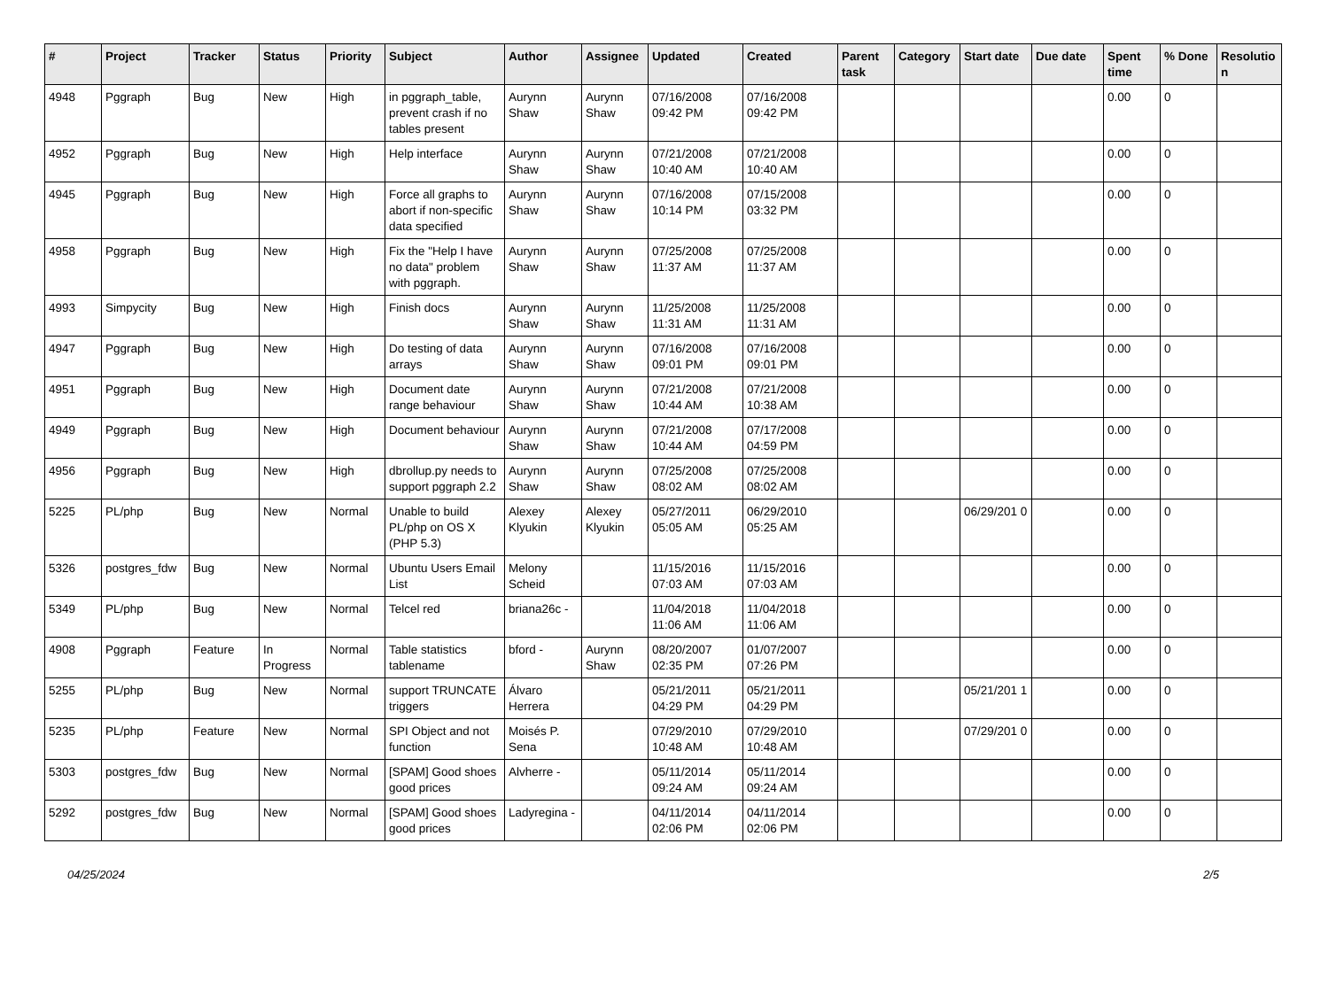| # | Project | Tracker | Status | Priority | Subject | Author | Assignee | Updated | Created | Parent task | Category | Start date | Due date | Spent time | % Done | Resolutio n |
| --- | --- | --- | --- | --- | --- | --- | --- | --- | --- | --- | --- | --- | --- | --- | --- | --- |
| 4948 | Pggraph | Bug | New | High | in pggraph_table, prevent crash if no tables present | Aurynn Shaw | Aurynn Shaw | 07/16/2008 09:42 PM | 07/16/2008 09:42 PM | | | | | 0.00 | 0 | |
| 4952 | Pggraph | Bug | New | High | Help interface | Aurynn Shaw | Aurynn Shaw | 07/21/2008 10:40 AM | 07/21/2008 10:40 AM | | | | | 0.00 | 0 | |
| 4945 | Pggraph | Bug | New | High | Force all graphs to abort if non-specific data specified | Aurynn Shaw | Aurynn Shaw | 07/16/2008 10:14 PM | 07/15/2008 03:32 PM | | | | | 0.00 | 0 | |
| 4958 | Pggraph | Bug | New | High | Fix the "Help I have no data" problem with pggraph. | Aurynn Shaw | Aurynn Shaw | 07/25/2008 11:37 AM | 07/25/2008 11:37 AM | | | | | 0.00 | 0 | |
| 4993 | Simpycity | Bug | New | High | Finish docs | Aurynn Shaw | Aurynn Shaw | 11/25/2008 11:31 AM | 11/25/2008 11:31 AM | | | | | 0.00 | 0 | |
| 4947 | Pggraph | Bug | New | High | Do testing of data arrays | Aurynn Shaw | Aurynn Shaw | 07/16/2008 09:01 PM | 07/16/2008 09:01 PM | | | | | 0.00 | 0 | |
| 4951 | Pggraph | Bug | New | High | Document date range behaviour | Aurynn Shaw | Aurynn Shaw | 07/21/2008 10:44 AM | 07/21/2008 10:38 AM | | | | | 0.00 | 0 | |
| 4949 | Pggraph | Bug | New | High | Document behaviour | Aurynn Shaw | Aurynn Shaw | 07/21/2008 10:44 AM | 07/17/2008 04:59 PM | | | | | 0.00 | 0 | |
| 4956 | Pggraph | Bug | New | High | dbrollup.py needs to support pggraph 2.2 | Aurynn Shaw | Aurynn Shaw | 07/25/2008 08:02 AM | 07/25/2008 08:02 AM | | | | | 0.00 | 0 | |
| 5225 | PL/php | Bug | New | Normal | Unable to build PL/php on OS X (PHP 5.3) | Alexey Klyukin | Alexey Klyukin | 05/27/2011 05:05 AM | 06/29/2010 05:25 AM | | | 06/29/201 0 | | 0.00 | 0 | |
| 5326 | postgres_fdw | Bug | New | Normal | Ubuntu Users Email List | Melony Scheid | | 11/15/2016 07:03 AM | 11/15/2016 07:03 AM | | | | | 0.00 | 0 | |
| 5349 | PL/php | Bug | New | Normal | Telcel red | briana26c - | | 11/04/2018 11:06 AM | 11/04/2018 11:06 AM | | | | | 0.00 | 0 | |
| 4908 | Pggraph | Feature | In Progress | Normal | Table statistics tablename | bford - | Aurynn Shaw | 08/20/2007 02:35 PM | 01/07/2007 07:26 PM | | | | | 0.00 | 0 | |
| 5255 | PL/php | Bug | New | Normal | support TRUNCATE triggers | Álvaro Herrera | | 05/21/2011 04:29 PM | 05/21/2011 04:29 PM | | | 05/21/201 1 | | 0.00 | 0 | |
| 5235 | PL/php | Feature | New | Normal | SPI Object and not function | Moisés P. Sena | | 07/29/2010 10:48 AM | 07/29/2010 10:48 AM | | | 07/29/201 0 | | 0.00 | 0 | |
| 5303 | postgres_fdw | Bug | New | Normal | [SPAM] Good shoes good prices | Alvherre - | | 05/11/2014 09:24 AM | 05/11/2014 09:24 AM | | | | | 0.00 | 0 | |
| 5292 | postgres_fdw | Bug | New | Normal | [SPAM] Good shoes good prices | Ladyregina - | | 04/11/2014 02:06 PM | 04/11/2014 02:06 PM | | | | | 0.00 | 0 | |
04/25/2024 2/5